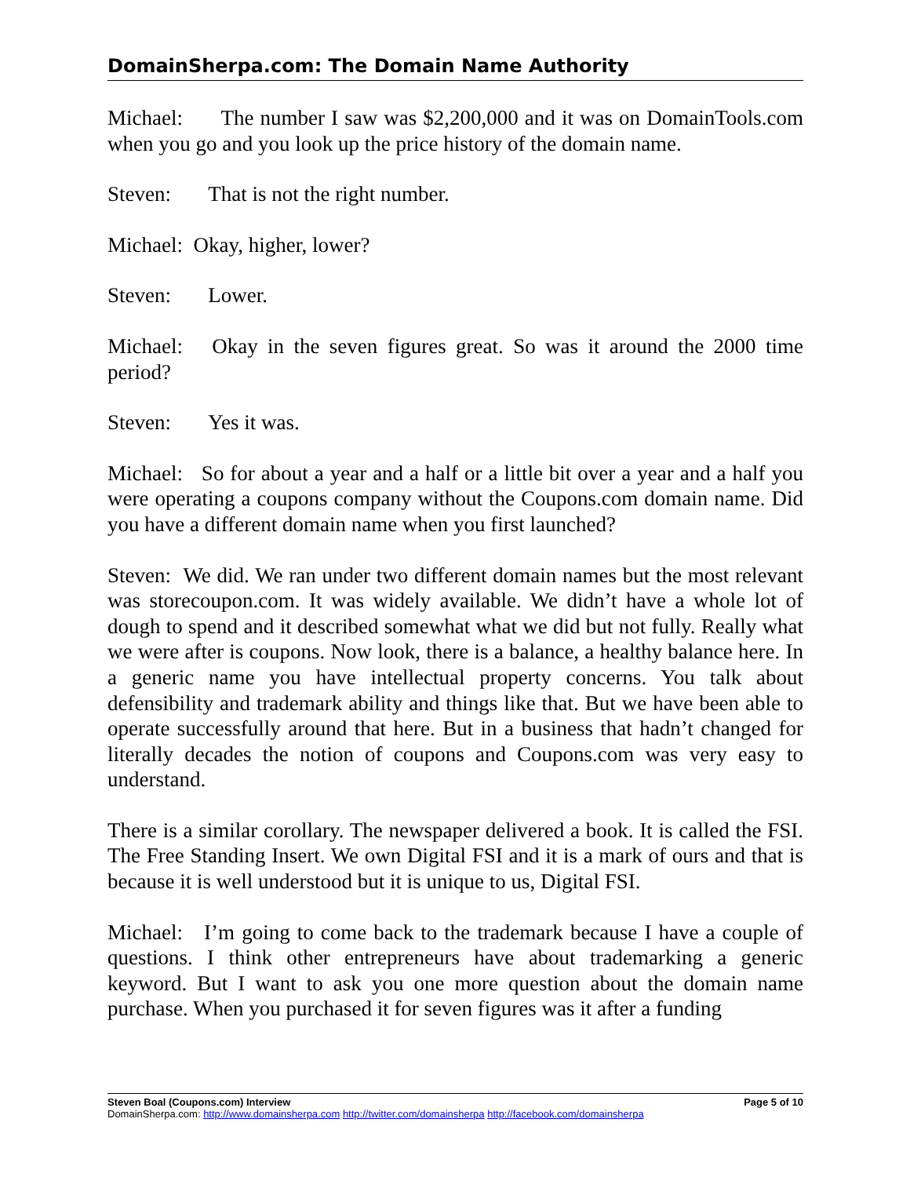DomainSherpa.com: The Domain Name Authority
Michael: The number I saw was $2,200,000 and it was on DomainTools.com when you go and you look up the price history of the domain name.
Steven: That is not the right number.
Michael: Okay, higher, lower?
Steven: Lower.
Michael: Okay in the seven figures great. So was it around the 2000 time period?
Steven: Yes it was.
Michael: So for about a year and a half or a little bit over a year and a half you were operating a coupons company without the Coupons.com domain name. Did you have a different domain name when you first launched?
Steven: We did. We ran under two different domain names but the most relevant was storecoupon.com. It was widely available. We didn’t have a whole lot of dough to spend and it described somewhat what we did but not fully. Really what we were after is coupons. Now look, there is a balance, a healthy balance here. In a generic name you have intellectual property concerns. You talk about defensibility and trademark ability and things like that. But we have been able to operate successfully around that here. But in a business that hadn’t changed for literally decades the notion of coupons and Coupons.com was very easy to understand.
There is a similar corollary. The newspaper delivered a book. It is called the FSI. The Free Standing Insert. We own Digital FSI and it is a mark of ours and that is because it is well understood but it is unique to us, Digital FSI.
Michael: I’m going to come back to the trademark because I have a couple of questions. I think other entrepreneurs have about trademarking a generic keyword. But I want to ask you one more question about the domain name purchase. When you purchased it for seven figures was it after a funding
Steven Boal (Coupons.com) Interview Page 5 of 10
DomainSherpa.com: http://www.domainsherpa.com http://twitter.com/domainsherpa http://facebook.com/domainsherpa